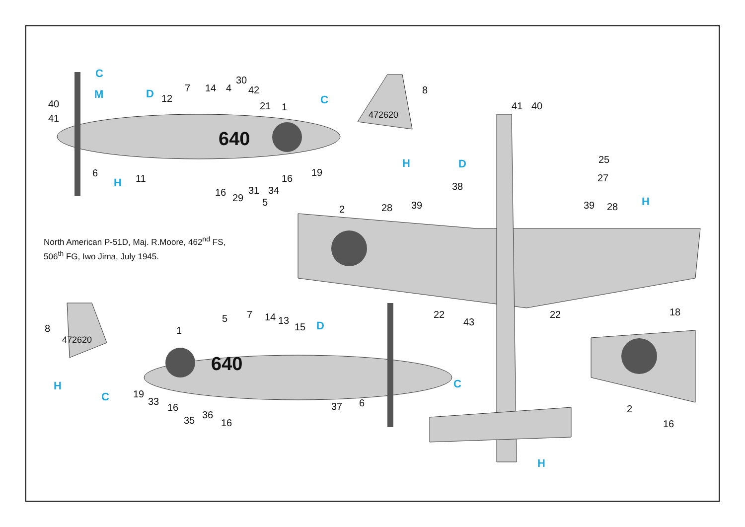640
640
472620
472620
40
41
6
11
12
7
14
4
30
42
21
1
8
19
16
34
31
5
29
16
41
40
25
27
38
2
28
39
39
28
22
43
22
18
2
16
8
1
5
7
14
13
15
19
33
16
35
36
16
37
6
C
M
D
H
C
H
D
H
D
H
C
C
H
North American P-51D, Maj. R.Moore, 462<sup>nd</sup> FS,
506<sup>th</sup> FG, Iwo Jima, July 1945.